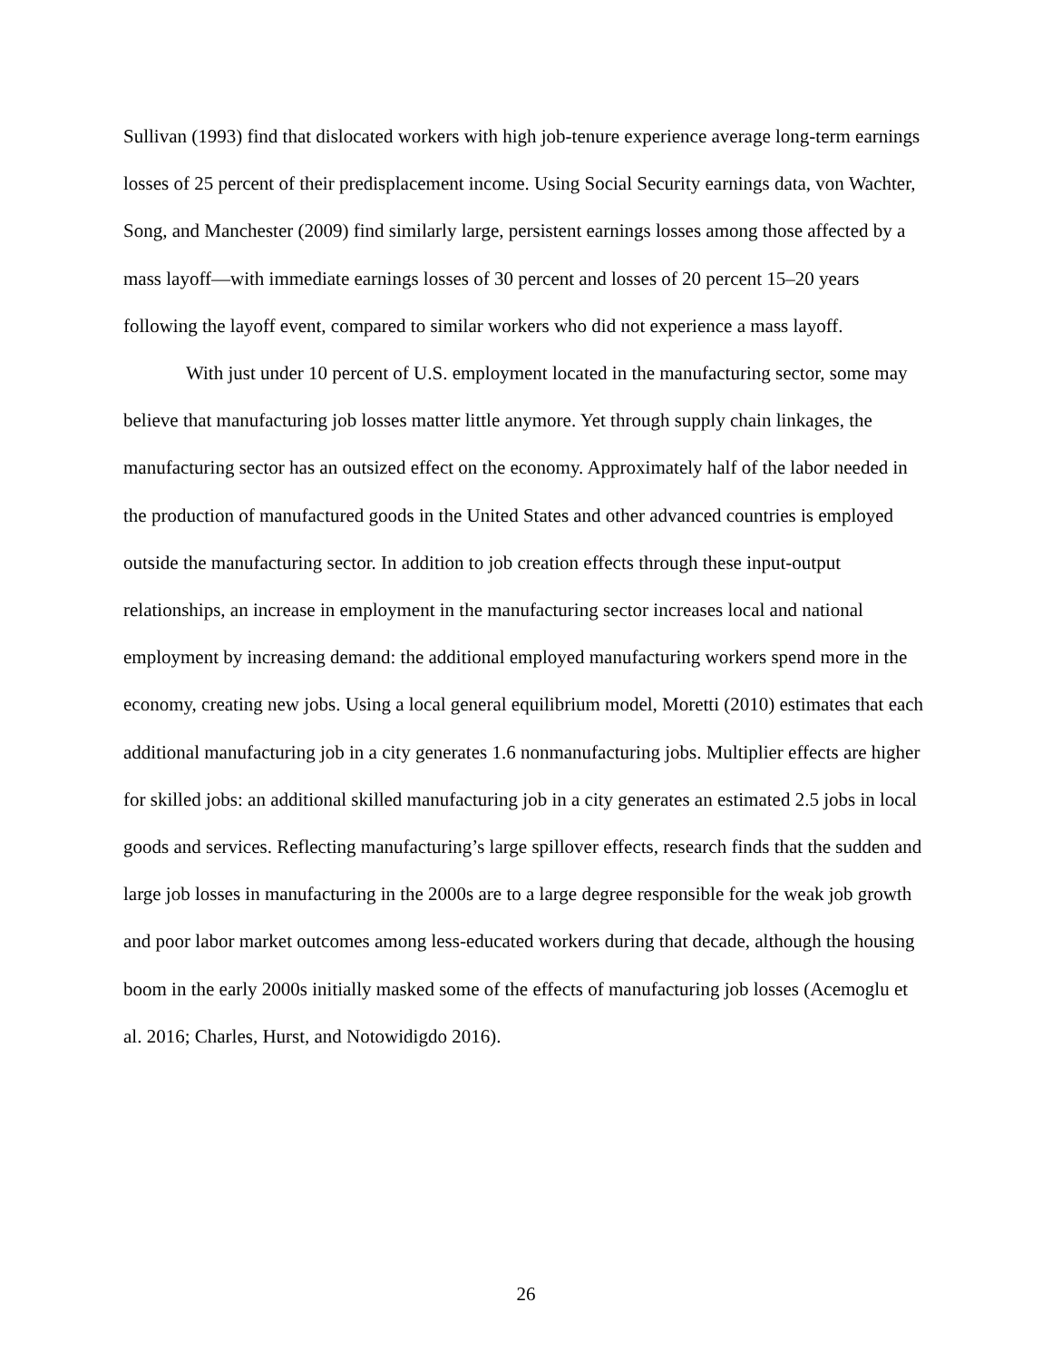Sullivan (1993) find that dislocated workers with high job-tenure experience average long-term earnings losses of 25 percent of their predisplacement income. Using Social Security earnings data, von Wachter, Song, and Manchester (2009) find similarly large, persistent earnings losses among those affected by a mass layoff—with immediate earnings losses of 30 percent and losses of 20 percent 15–20 years following the layoff event, compared to similar workers who did not experience a mass layoff.
With just under 10 percent of U.S. employment located in the manufacturing sector, some may believe that manufacturing job losses matter little anymore. Yet through supply chain linkages, the manufacturing sector has an outsized effect on the economy. Approximately half of the labor needed in the production of manufactured goods in the United States and other advanced countries is employed outside the manufacturing sector. In addition to job creation effects through these input-output relationships, an increase in employment in the manufacturing sector increases local and national employment by increasing demand: the additional employed manufacturing workers spend more in the economy, creating new jobs. Using a local general equilibrium model, Moretti (2010) estimates that each additional manufacturing job in a city generates 1.6 nonmanufacturing jobs. Multiplier effects are higher for skilled jobs: an additional skilled manufacturing job in a city generates an estimated 2.5 jobs in local goods and services. Reflecting manufacturing’s large spillover effects, research finds that the sudden and large job losses in manufacturing in the 2000s are to a large degree responsible for the weak job growth and poor labor market outcomes among less-educated workers during that decade, although the housing boom in the early 2000s initially masked some of the effects of manufacturing job losses (Acemoglu et al. 2016; Charles, Hurst, and Notowidigdo 2016).
26